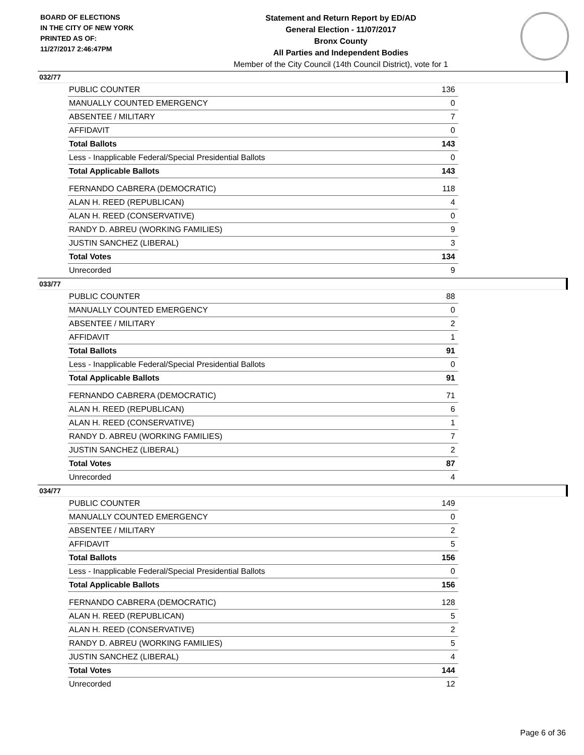BOARD OF ELECTIONS
IN THE CITY OF NEW YORK
PRINTED AS OF:
11/27/2017 2:46:47PM
Statement and Return Report by ED/AD
General Election - 11/07/2017
Bronx County
All Parties and Independent Bodies
Member of the City Council (14th Council District), vote for 1
032/77
| PUBLIC COUNTER | 136 |
| MANUALLY COUNTED EMERGENCY | 0 |
| ABSENTEE / MILITARY | 7 |
| AFFIDAVIT | 0 |
| Total Ballots | 143 |
| Less - Inapplicable Federal/Special Presidential Ballots | 0 |
| Total Applicable Ballots | 143 |
| FERNANDO CABRERA (DEMOCRATIC) | 118 |
| ALAN H. REED (REPUBLICAN) | 4 |
| ALAN H. REED (CONSERVATIVE) | 0 |
| RANDY D. ABREU (WORKING FAMILIES) | 9 |
| JUSTIN SANCHEZ (LIBERAL) | 3 |
| Total Votes | 134 |
| Unrecorded | 9 |
033/77
| PUBLIC COUNTER | 88 |
| MANUALLY COUNTED EMERGENCY | 0 |
| ABSENTEE / MILITARY | 2 |
| AFFIDAVIT | 1 |
| Total Ballots | 91 |
| Less - Inapplicable Federal/Special Presidential Ballots | 0 |
| Total Applicable Ballots | 91 |
| FERNANDO CABRERA (DEMOCRATIC) | 71 |
| ALAN H. REED (REPUBLICAN) | 6 |
| ALAN H. REED (CONSERVATIVE) | 1 |
| RANDY D. ABREU (WORKING FAMILIES) | 7 |
| JUSTIN SANCHEZ (LIBERAL) | 2 |
| Total Votes | 87 |
| Unrecorded | 4 |
034/77
| PUBLIC COUNTER | 149 |
| MANUALLY COUNTED EMERGENCY | 0 |
| ABSENTEE / MILITARY | 2 |
| AFFIDAVIT | 5 |
| Total Ballots | 156 |
| Less - Inapplicable Federal/Special Presidential Ballots | 0 |
| Total Applicable Ballots | 156 |
| FERNANDO CABRERA (DEMOCRATIC) | 128 |
| ALAN H. REED (REPUBLICAN) | 5 |
| ALAN H. REED (CONSERVATIVE) | 2 |
| RANDY D. ABREU (WORKING FAMILIES) | 5 |
| JUSTIN SANCHEZ (LIBERAL) | 4 |
| Total Votes | 144 |
| Unrecorded | 12 |
Page 6 of 36